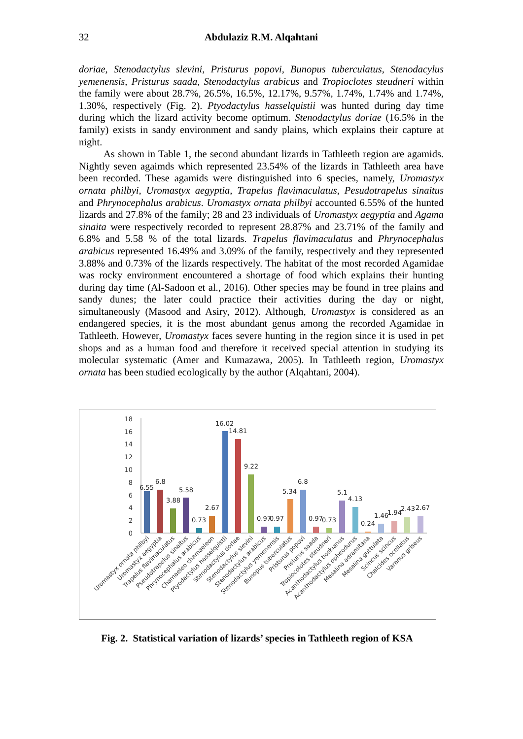32 Abdulaziz R.M. Alqahtani
doriae, Stenodactylus slevini, Pristurus popovi, Bunopus tuberculatus, Stenodacylus yemenensis, Pristurus saada, Stenodactylus arabicus and Tropioclotes steudneri within the family were about 28.7%, 26.5%, 16.5%, 12.17%, 9.57%, 1.74%, 1.74% and 1.74%, 1.30%, respectively (Fig. 2). Ptyodactylus hasselquistii was hunted during day time during which the lizard activity become optimum. Stenodactylus doriae (16.5% in the family) exists in sandy environment and sandy plains, which explains their capture at night.
As shown in Table 1, the second abundant lizards in Tathleeth region are agamids. Nightly seven agaimds which represented 23.54% of the lizards in Tathleeth area have been recorded. These agamids were distinguished into 6 species, namely, Uromastyx ornata philbyi, Uromastyx aegyptia, Trapelus flavimaculatus, Pesudotrapelus sinaitus and Phrynocephalus arabicus. Uromastyx ornata philbyi accounted 6.55% of the hunted lizards and 27.8% of the family; 28 and 23 individuals of Uromastyx aegyptia and Agama sinaita were respectively recorded to represent 28.87% and 23.71% of the family and 6.8% and 5.58 % of the total lizards. Trapelus flavimaculatus and Phrynocephalus arabicus represented 16.49% and 3.09% of the family, respectively and they represented 3.88% and 0.73% of the lizards respectively. The habitat of the most recorded Agamidae was rocky environment encountered a shortage of food which explains their hunting during day time (Al-Sadoon et al., 2016). Other species may be found in tree plains and sandy dunes; the later could practice their activities during the day or night, simultaneously (Masood and Asiry, 2012). Although, Uromastyx is considered as an endangered species, it is the most abundant genus among the recorded Agamidae in Tathleeth. However, Uromastyx faces severe hunting in the region since it is used in pet shops and as a human food and therefore it received special attention in studying its molecular systematic (Amer and Kumazawa, 2005). In Tathleeth region, Uromastyx ornata has been studied ecologically by the author (Alqahtani, 2004).
18
16
14
12
10
8
6
4
2
0
6.55
6.8
3.88
5.58
0.73
2.67
16.02
14.81
9.22
0.97
0.97
5.34
6.8
0.97
0.73
5.1
4.13
0.24
1.46
1.94
2.43
2.67
Uromastyx ornata philbyi
Uromastyx aegyptia
Trapelus flavimaculatus
Pseudotrapelus sinaitus
Phrynocephalus arabicus
Chamaeleo chamaeleon
Ptyodactylus hasselquistii
Stenodactylus doriae
Stenodactylus slevini
Stenodactylus arabicus
Stenodactylus yemenensis
Bunopus tuberculatus
Pristurus popovi
Pristurus saada
Tropiocolotes steudneri
Acanthodactylus boskianus
Acanthodactylus opheodurus
Mesalina adramitana
Mesalina guttulata
Scincus scincus
Chalcides ocellatus
Varanus griseus
Fig. 2. Statistical variation of lizards’ species in Tathleeth region of KSA